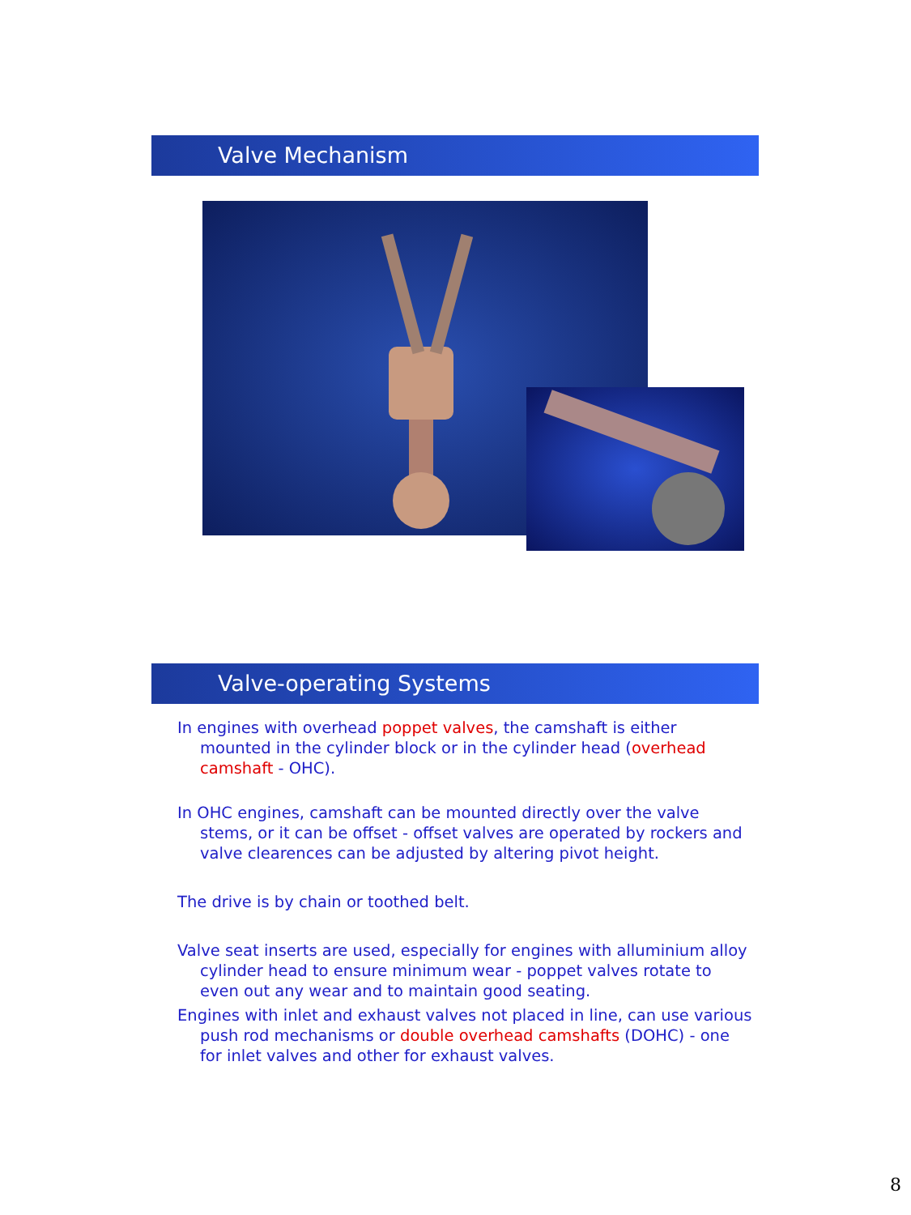Valve Mechanism
Valve-operating Systems
In engines with overhead poppet valves, the camshaft is either mounted in the cylinder block or in the cylinder head (overhead camshaft - OHC).
In OHC engines, camshaft can be mounted directly over the valve stems, or it can be offset - offset valves are operated by rockers and valve clearences can be adjusted by altering pivot height.
The drive is by chain or toothed belt.
Valve seat inserts are used, especially for engines with alluminium alloy cylinder head to ensure minimum wear - poppet valves rotate to even out any wear and to maintain good seating.
Engines with inlet and exhaust valves not placed in line, can use various push rod mechanisms or double overhead camshafts (DOHC) - one for inlet valves and other for exhaust valves.
8